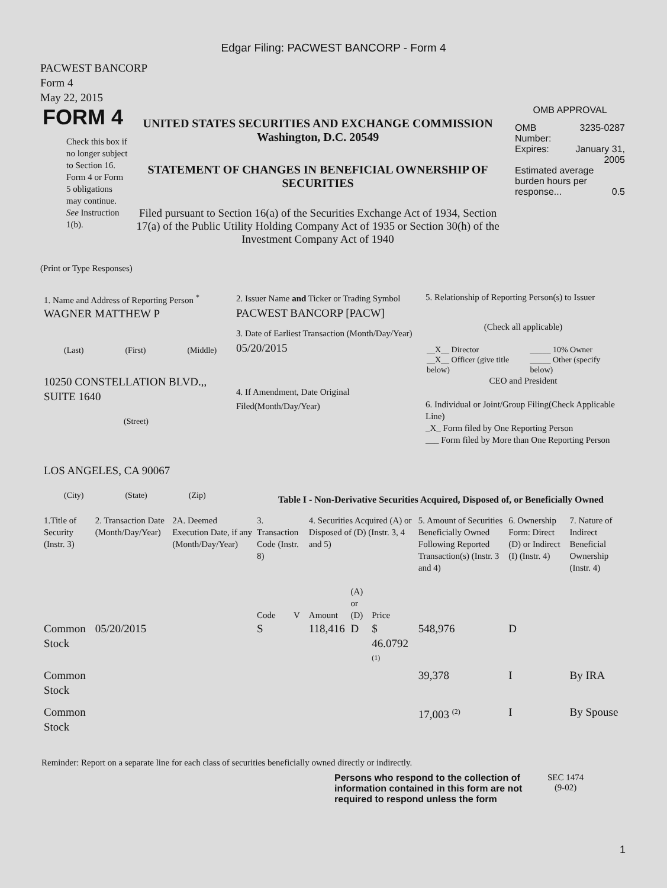Edgar Filing: PACWEST BANCORP - Form 4
PACWEST BANCORP
Form 4
May 22, 2015
FORM 4
Check this box if no longer subject to Section 16. Form 4 or Form 5 obligations may continue. See Instruction 1(b).
UNITED STATES SECURITIES AND EXCHANGE COMMISSION
Washington, D.C. 20549
STATEMENT OF CHANGES IN BENEFICIAL OWNERSHIP OF SECURITIES
Filed pursuant to Section 16(a) of the Securities Exchange Act of 1934, Section 17(a) of the Public Utility Holding Company Act of 1935 or Section 30(h) of the Investment Company Act of 1940
OMB APPROVAL
| OMB Number: | 3235-0287 |
| Expires: | January 31, 2005 |
| Estimated average burden hours per response... 0.5 | |
(Print or Type Responses)
1. Name and Address of Reporting Person <sup>*</sup>
WAGNER MATTHEW P
(Last) (First) (Middle)
10250 CONSTELLATION BLVD.,, SUITE 1640
(Street)
LOS ANGELES, CA 90067
(City) (State) (Zip)
2. Issuer Name and Ticker or Trading Symbol
PACWEST BANCORP [PACW]
3. Date of Earliest Transaction (Month/Day/Year)
05/20/2015
4. If Amendment, Date Original Filed(Month/Day/Year)
5. Relationship of Reporting Person(s) to Issuer
(Check all applicable)
| __X__ Director | _____ 10% Owner |
| __X__ Officer (give title below) | _____ Other (specify below) |
CEO and President
6. Individual or Joint/Group Filing(Check Applicable Line)
_X_ Form filed by One Reporting Person
___ Form filed by More than One Reporting Person
Table I - Non-Derivative Securities Acquired, Disposed of, or Beneficially Owned
| 1.Title of Security (Instr. 3) | 2. Transaction Date (Month/Day/Year) | 2A. Deemed Execution Date, if any (Month/Day/Year) | 3. Transaction Code (Instr. 8) | | 4. Securities Acquired (A) or Disposed of (D) (Instr. 3, 4 and 5) | | | 5. Amount of Securities Beneficially Owned Following Reported Transaction(s) (Instr. 3 and 4) | 6. Ownership Form: Direct (D) or Indirect (I) (Instr. 4) | 7. Nature of Indirect Beneficial Ownership (Instr. 4) |
| --- | --- | --- | --- | --- | --- | --- | --- | --- | --- | --- |
| | | | Code | V | Amount | (A) or (D) | Price | | | |
| Common Stock | 05/20/2015 | | S | | 118,416 | D | $ 46.0792 <sup>(1)</sup> | 548,976 | D | |
| Common Stock | | | | | | | | 39,378 | I | By IRA |
| Common Stock | | | | | | | | 17,003 <sup>(2)</sup> | I | By Spouse |
Reminder: Report on a separate line for each class of securities beneficially owned directly or indirectly.
Persons who respond to the collection of information contained in this form are not required to respond unless the form
SEC 1474
(9-02)
1